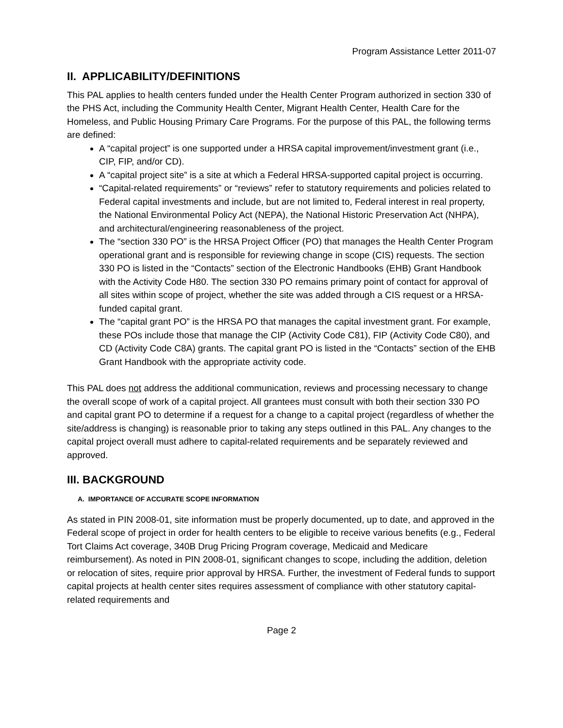Program Assistance Letter 2011-07
II. APPLICABILITY/DEFINITIONS
This PAL applies to health centers funded under the Health Center Program authorized in section 330 of the PHS Act, including the Community Health Center, Migrant Health Center, Health Care for the Homeless, and Public Housing Primary Care Programs. For the purpose of this PAL, the following terms are defined:
A “capital project” is one supported under a HRSA capital improvement/investment grant (i.e., CIP, FIP, and/or CD).
A “capital project site” is a site at which a Federal HRSA-supported capital project is occurring.
“Capital-related requirements” or “reviews” refer to statutory requirements and policies related to Federal capital investments and include, but are not limited to, Federal interest in real property, the National Environmental Policy Act (NEPA), the National Historic Preservation Act (NHPA), and architectural/engineering reasonableness of the project.
The “section 330 PO” is the HRSA Project Officer (PO) that manages the Health Center Program operational grant and is responsible for reviewing change in scope (CIS) requests. The section 330 PO is listed in the “Contacts” section of the Electronic Handbooks (EHB) Grant Handbook with the Activity Code H80. The section 330 PO remains primary point of contact for approval of all sites within scope of project, whether the site was added through a CIS request or a HRSA-funded capital grant.
The “capital grant PO” is the HRSA PO that manages the capital investment grant. For example, these POs include those that manage the CIP (Activity Code C81), FIP (Activity Code C80), and CD (Activity Code C8A) grants. The capital grant PO is listed in the “Contacts” section of the EHB Grant Handbook with the appropriate activity code.
This PAL does not address the additional communication, reviews and processing necessary to change the overall scope of work of a capital project. All grantees must consult with both their section 330 PO and capital grant PO to determine if a request for a change to a capital project (regardless of whether the site/address is changing) is reasonable prior to taking any steps outlined in this PAL. Any changes to the capital project overall must adhere to capital-related requirements and be separately reviewed and approved.
III. BACKGROUND
A. IMPORTANCE OF ACCURATE SCOPE INFORMATION
As stated in PIN 2008-01, site information must be properly documented, up to date, and approved in the Federal scope of project in order for health centers to be eligible to receive various benefits (e.g., Federal Tort Claims Act coverage, 340B Drug Pricing Program coverage, Medicaid and Medicare reimbursement). As noted in PIN 2008-01, significant changes to scope, including the addition, deletion or relocation of sites, require prior approval by HRSA. Further, the investment of Federal funds to support capital projects at health center sites requires assessment of compliance with other statutory capital-related requirements and
Page 2